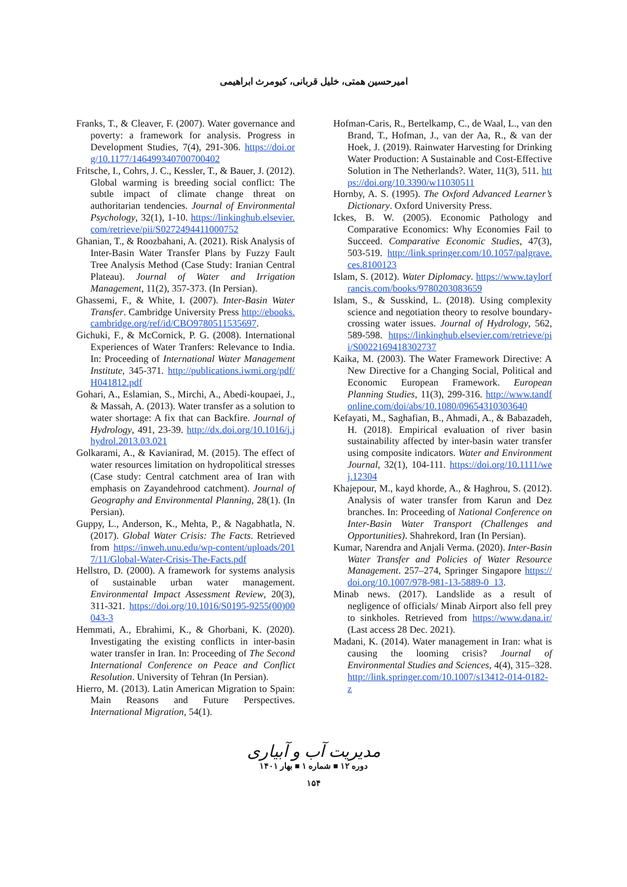امیرحسین همتی، خلیل قربانی، کیومرث ابراهیمی
Franks, T., & Cleaver, F. (2007). Water governance and poverty: a framework for analysis. Progress in Development Studies, 7(4), 291-306. https://doi.org/10.1177/146499340700700402
Fritsche, I., Cohrs, J. C., Kessler, T., & Bauer, J. (2012). Global warming is breeding social conflict: The subtle impact of climate change threat on authoritarian tendencies. Journal of Environmental Psychology, 32(1), 1-10. https://linkinghub.elsevier.com/retrieve/pii/S0272494411000752
Ghanian, T., & Roozbahani, A. (2021). Risk Analysis of Inter-Basin Water Transfer Plans by Fuzzy Fault Tree Analysis Method (Case Study: Iranian Central Plateau). Journal of Water and Irrigation Management, 11(2), 357-373. (In Persian).
Ghassemi, F., & White, I. (2007). Inter-Basin Water Transfer. Cambridge University Press http://ebooks.cambridge.org/ref/id/CBO9780511535697.
Gichuki, F., & McCornick, P. G. (2008). International Experiences of Water Tranfers: Relevance to India. In: Proceeding of International Water Management Institute, 345-371. http://publications.iwmi.org/pdf/H041812.pdf
Gohari, A., Eslamian, S., Mirchi, A., Abedi-koupaei, J., & Massah, A. (2013). Water transfer as a solution to water shortage: A fix that can Backfire. Journal of Hydrology, 491, 23-39. http://dx.doi.org/10.1016/j.jhydrol.2013.03.021
Golkarami, A., & Kavianirad, M. (2015). The effect of water resources limitation on hydropolitical stresses (Case study: Central catchment area of Iran with emphasis on Zayandehrood catchment). Journal of Geography and Environmental Planning, 28(1). (In Persian).
Guppy, L., Anderson, K., Mehta, P., & Nagabhatla, N. (2017). Global Water Crisis: The Facts. Retrieved from https://inweh.unu.edu/wp-content/uploads/2017/11/Global-Water-Crisis-The-Facts.pdf
Hellstro, D. (2000). A framework for systems analysis of sustainable urban water management. Environmental Impact Assessment Review, 20(3), 311-321. https://doi.org/10.1016/S0195-9255(00)00043-3
Hemmati, A., Ebrahimi, K., & Ghorbani, K. (2020). Investigating the existing conflicts in inter-basin water transfer in Iran. In: Proceeding of The Second International Conference on Peace and Conflict Resolution. University of Tehran (In Persian).
Hierro, M. (2013). Latin American Migration to Spain: Main Reasons and Future Perspectives. International Migration, 54(1).
Hofman-Caris, R., Bertelkamp, C., de Waal, L., van den Brand, T., Hofman, J., van der Aa, R., & van der Hoek, J. (2019). Rainwater Harvesting for Drinking Water Production: A Sustainable and Cost-Effective Solution in The Netherlands?. Water, 11(3), 511. https://doi.org/10.3390/w11030511
Hornby, A. S. (1995). The Oxford Advanced Learner’s Dictionary. Oxford University Press.
Ickes, B. W. (2005). Economic Pathology and Comparative Economics: Why Economies Fail to Succeed. Comparative Economic Studies, 47(3), 503-519. http://link.springer.com/10.1057/palgrave.ces.8100123
Islam, S. (2012). Water Diplomacy. https://www.taylorfrancis.com/books/9780203083659
Islam, S., & Susskind, L. (2018). Using complexity science and negotiation theory to resolve boundary-crossing water issues. Journal of Hydrology, 562, 589-598. https://linkinghub.elsevier.com/retrieve/pii/S0022169418302737
Kaika, M. (2003). The Water Framework Directive: A New Directive for a Changing Social, Political and Economic European Framework. European Planning Studies, 11(3), 299-316. http://www.tandfonline.com/doi/abs/10.1080/09654310303640
Kefayati, M., Saghafian, B., Ahmadi, A., & Babazadeh, H. (2018). Empirical evaluation of river basin sustainability affected by inter-basin water transfer using composite indicators. Water and Environment Journal, 32(1), 104-111. https://doi.org/10.1111/wej.12304
Khajepour, M., kayd khorde, A., & Haghrou, S. (2012). Analysis of water transfer from Karun and Dez branches. In: Proceeding of National Conference on Inter-Basin Water Transport (Challenges and Opportunities). Shahrekord, Iran (In Persian).
Kumar, Narendra and Anjali Verma. (2020). Inter-Basin Water Transfer and Policies of Water Resource Management. 257–274, Springer Singapore https://doi.org/10.1007/978-981-13-5889-0_13.
Minab news. (2017). Landslide as a result of negligence of officials/ Minab Airport also fell prey to sinkholes. Retrieved from https://www.dana.ir/ (Last access 28 Dec. 2021).
Madani, K. (2014). Water management in Iran: what is causing the looming crisis? Journal of Environmental Studies and Sciences, 4(4), 315–328. http://link.springer.com/10.1007/s13412-014-0182-z
مدیریت آب و آبیاری
دوره ۱۲ ■ شماره ۱ ■ بهار ۱۴۰۱
۱۵۴